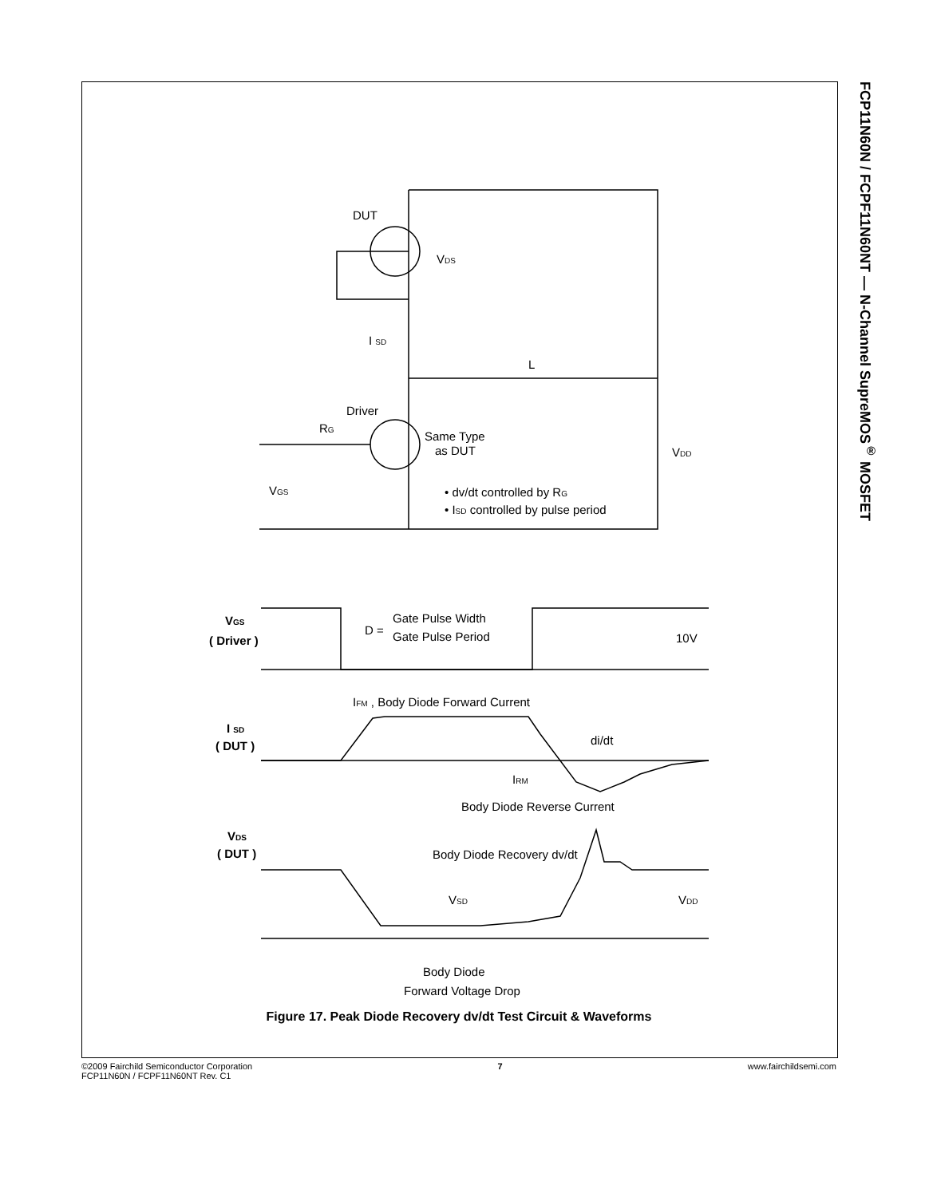FCP11N60N / FCPF11N60NT — N-Channel SupreMOS<sup>®</sup> MOSFET
DUT
VDS
I SD
L
Driver
RG
Same Type
as DUT
VDD
VGS
• dv/dt controlled by RG
• ISD controlled by pulse period
VGS
( Driver )
D =
Gate Pulse Width
Gate Pulse Period
10V
IFM , Body Diode Forward Current
I SD
( DUT )
di/dt
IRM
Body Diode Reverse Current
VDS
( DUT )
Body Diode Recovery dv/dt
VSD
VDD
Body Diode
Forward Voltage Drop
Figure 17. Peak Diode Recovery dv/dt Test Circuit & Waveforms
©2009 Fairchild Semiconductor Corporation
FCP11N60N / FCPF11N60NT Rev. C1
7 www.fairchildsemi.com